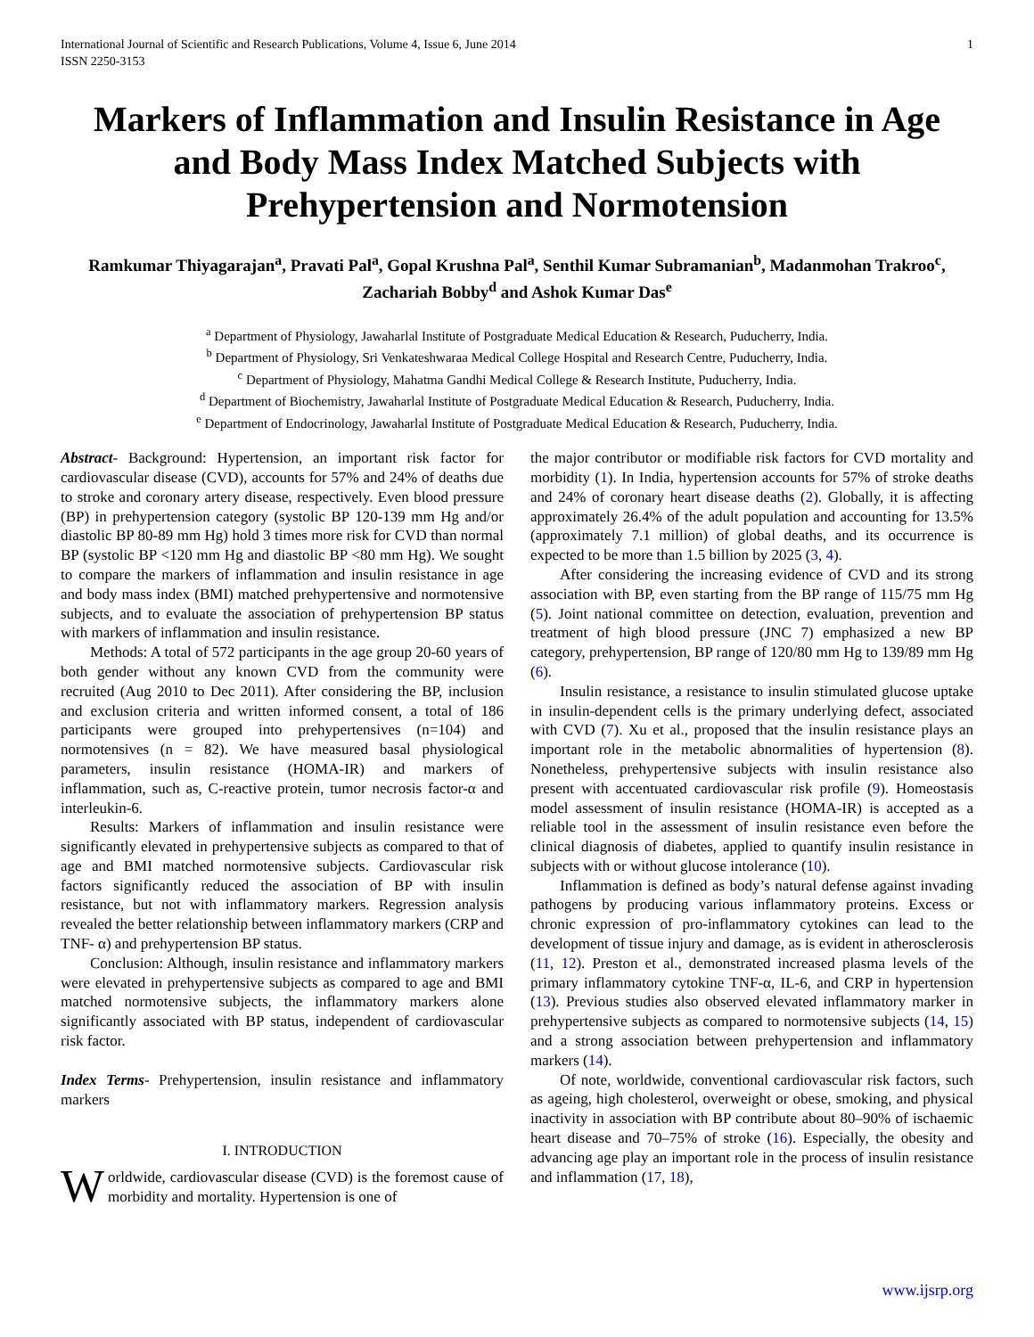International Journal of Scientific and Research Publications, Volume 4, Issue 6, June 2014
ISSN 2250-3153 1
Markers of Inflammation and Insulin Resistance in Age and Body Mass Index Matched Subjects with Prehypertension and Normotension
Ramkumar Thiyagarajan<sup>a</sup>, Pravati Pal<sup>a</sup>, Gopal Krushna Pal<sup>a</sup>, Senthil Kumar Subramanian<sup>b</sup>, Madanmohan Trakroo<sup>c</sup>, Zachariah Bobby<sup>d</sup> and Ashok Kumar Das<sup>e</sup>
<sup>a</sup> Department of Physiology, Jawaharlal Institute of Postgraduate Medical Education & Research, Puducherry, India.
<sup>b</sup> Department of Physiology, Sri Venkateshwaraa Medical College Hospital and Research Centre, Puducherry, India.
<sup>c</sup> Department of Physiology, Mahatma Gandhi Medical College & Research Institute, Puducherry, India.
<sup>d</sup> Department of Biochemistry, Jawaharlal Institute of Postgraduate Medical Education & Research, Puducherry, India.
<sup>e</sup> Department of Endocrinology, Jawaharlal Institute of Postgraduate Medical Education & Research, Puducherry, India.
Abstract- Background: Hypertension, an important risk factor for cardiovascular disease (CVD), accounts for 57% and 24% of deaths due to stroke and coronary artery disease, respectively. Even blood pressure (BP) in prehypertension category (systolic BP 120-139 mm Hg and/or diastolic BP 80-89 mm Hg) hold 3 times more risk for CVD than normal BP (systolic BP <120 mm Hg and diastolic BP <80 mm Hg). We sought to compare the markers of inflammation and insulin resistance in age and body mass index (BMI) matched prehypertensive and normotensive subjects, and to evaluate the association of prehypertension BP status with markers of inflammation and insulin resistance.
Methods: A total of 572 participants in the age group 20-60 years of both gender without any known CVD from the community were recruited (Aug 2010 to Dec 2011). After considering the BP, inclusion and exclusion criteria and written informed consent, a total of 186 participants were grouped into prehypertensives (n=104) and normotensives (n = 82). We have measured basal physiological parameters, insulin resistance (HOMA-IR) and markers of inflammation, such as, C-reactive protein, tumor necrosis factor-α and interleukin-6.
Results: Markers of inflammation and insulin resistance were significantly elevated in prehypertensive subjects as compared to that of age and BMI matched normotensive subjects. Cardiovascular risk factors significantly reduced the association of BP with insulin resistance, but not with inflammatory markers. Regression analysis revealed the better relationship between inflammatory markers (CRP and TNF- α) and prehypertension BP status.
Conclusion: Although, insulin resistance and inflammatory markers were elevated in prehypertensive subjects as compared to age and BMI matched normotensive subjects, the inflammatory markers alone significantly associated with BP status, independent of cardiovascular risk factor.
Index Terms- Prehypertension, insulin resistance and inflammatory markers
I. INTRODUCTION
Worldwide, cardiovascular disease (CVD) is the foremost cause of morbidity and mortality. Hypertension is one of
the major contributor or modifiable risk factors for CVD mortality and morbidity (1). In India, hypertension accounts for 57% of stroke deaths and 24% of coronary heart disease deaths (2). Globally, it is affecting approximately 26.4% of the adult population and accounting for 13.5% (approximately 7.1 million) of global deaths, and its occurrence is expected to be more than 1.5 billion by 2025 (3, 4).
After considering the increasing evidence of CVD and its strong association with BP, even starting from the BP range of 115/75 mm Hg (5). Joint national committee on detection, evaluation, prevention and treatment of high blood pressure (JNC 7) emphasized a new BP category, prehypertension, BP range of 120/80 mm Hg to 139/89 mm Hg (6).
Insulin resistance, a resistance to insulin stimulated glucose uptake in insulin-dependent cells is the primary underlying defect, associated with CVD (7). Xu et al., proposed that the insulin resistance plays an important role in the metabolic abnormalities of hypertension (8). Nonetheless, prehypertensive subjects with insulin resistance also present with accentuated cardiovascular risk profile (9). Homeostasis model assessment of insulin resistance (HOMA-IR) is accepted as a reliable tool in the assessment of insulin resistance even before the clinical diagnosis of diabetes, applied to quantify insulin resistance in subjects with or without glucose intolerance (10).
Inflammation is defined as body’s natural defense against invading pathogens by producing various inflammatory proteins. Excess or chronic expression of pro-inflammatory cytokines can lead to the development of tissue injury and damage, as is evident in atherosclerosis (11, 12). Preston et al., demonstrated increased plasma levels of the primary inflammatory cytokine TNF-α, IL-6, and CRP in hypertension (13). Previous studies also observed elevated inflammatory marker in prehypertensive subjects as compared to normotensive subjects (14, 15) and a strong association between prehypertension and inflammatory markers (14).
Of note, worldwide, conventional cardiovascular risk factors, such as ageing, high cholesterol, overweight or obese, smoking, and physical inactivity in association with BP contribute about 80–90% of ischaemic heart disease and 70–75% of stroke (16). Especially, the obesity and advancing age play an important role in the process of insulin resistance and inflammation (17, 18),
www.ijsrp.org